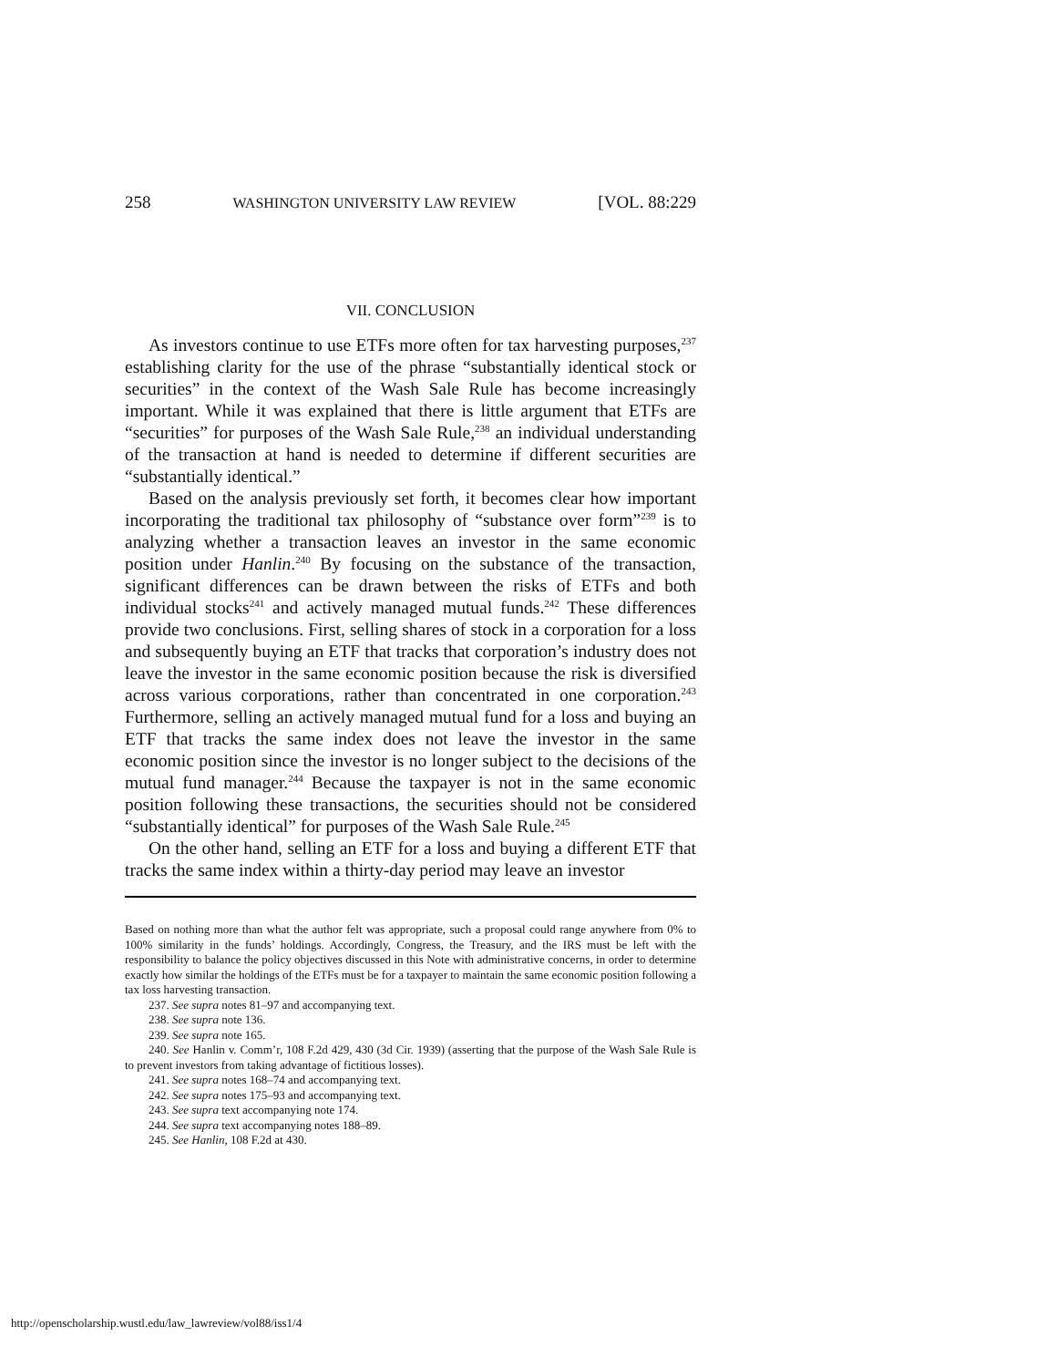258 WASHINGTON UNIVERSITY LAW REVIEW [VOL. 88:229
VII. CONCLUSION
As investors continue to use ETFs more often for tax harvesting purposes,<sup>237</sup> establishing clarity for the use of the phrase “substantially identical stock or securities” in the context of the Wash Sale Rule has become increasingly important. While it was explained that there is little argument that ETFs are “securities” for purposes of the Wash Sale Rule,<sup>238</sup> an individual understanding of the transaction at hand is needed to determine if different securities are “substantially identical.”
Based on the analysis previously set forth, it becomes clear how important incorporating the traditional tax philosophy of “substance over form”<sup>239</sup> is to analyzing whether a transaction leaves an investor in the same economic position under Hanlin.<sup>240</sup> By focusing on the substance of the transaction, significant differences can be drawn between the risks of ETFs and both individual stocks<sup>241</sup> and actively managed mutual funds.<sup>242</sup> These differences provide two conclusions. First, selling shares of stock in a corporation for a loss and subsequently buying an ETF that tracks that corporation’s industry does not leave the investor in the same economic position because the risk is diversified across various corporations, rather than concentrated in one corporation.<sup>243</sup> Furthermore, selling an actively managed mutual fund for a loss and buying an ETF that tracks the same index does not leave the investor in the same economic position since the investor is no longer subject to the decisions of the mutual fund manager.<sup>244</sup> Because the taxpayer is not in the same economic position following these transactions, the securities should not be considered “substantially identical” for purposes of the Wash Sale Rule.<sup>245</sup>
On the other hand, selling an ETF for a loss and buying a different ETF that tracks the same index within a thirty-day period may leave an investor
Based on nothing more than what the author felt was appropriate, such a proposal could range anywhere from 0% to 100% similarity in the funds’ holdings. Accordingly, Congress, the Treasury, and the IRS must be left with the responsibility to balance the policy objectives discussed in this Note with administrative concerns, in order to determine exactly how similar the holdings of the ETFs must be for a taxpayer to maintain the same economic position following a tax loss harvesting transaction.
237. See supra notes 81–97 and accompanying text.
238. See supra note 136.
239. See supra note 165.
240. See Hanlin v. Comm’r, 108 F.2d 429, 430 (3d Cir. 1939) (asserting that the purpose of the Wash Sale Rule is to prevent investors from taking advantage of fictitious losses).
241. See supra notes 168–74 and accompanying text.
242. See supra notes 175–93 and accompanying text.
243. See supra text accompanying note 174.
244. See supra text accompanying notes 188–89.
245. See Hanlin, 108 F.2d at 430.
http://openscholarship.wustl.edu/law_lawreview/vol88/iss1/4